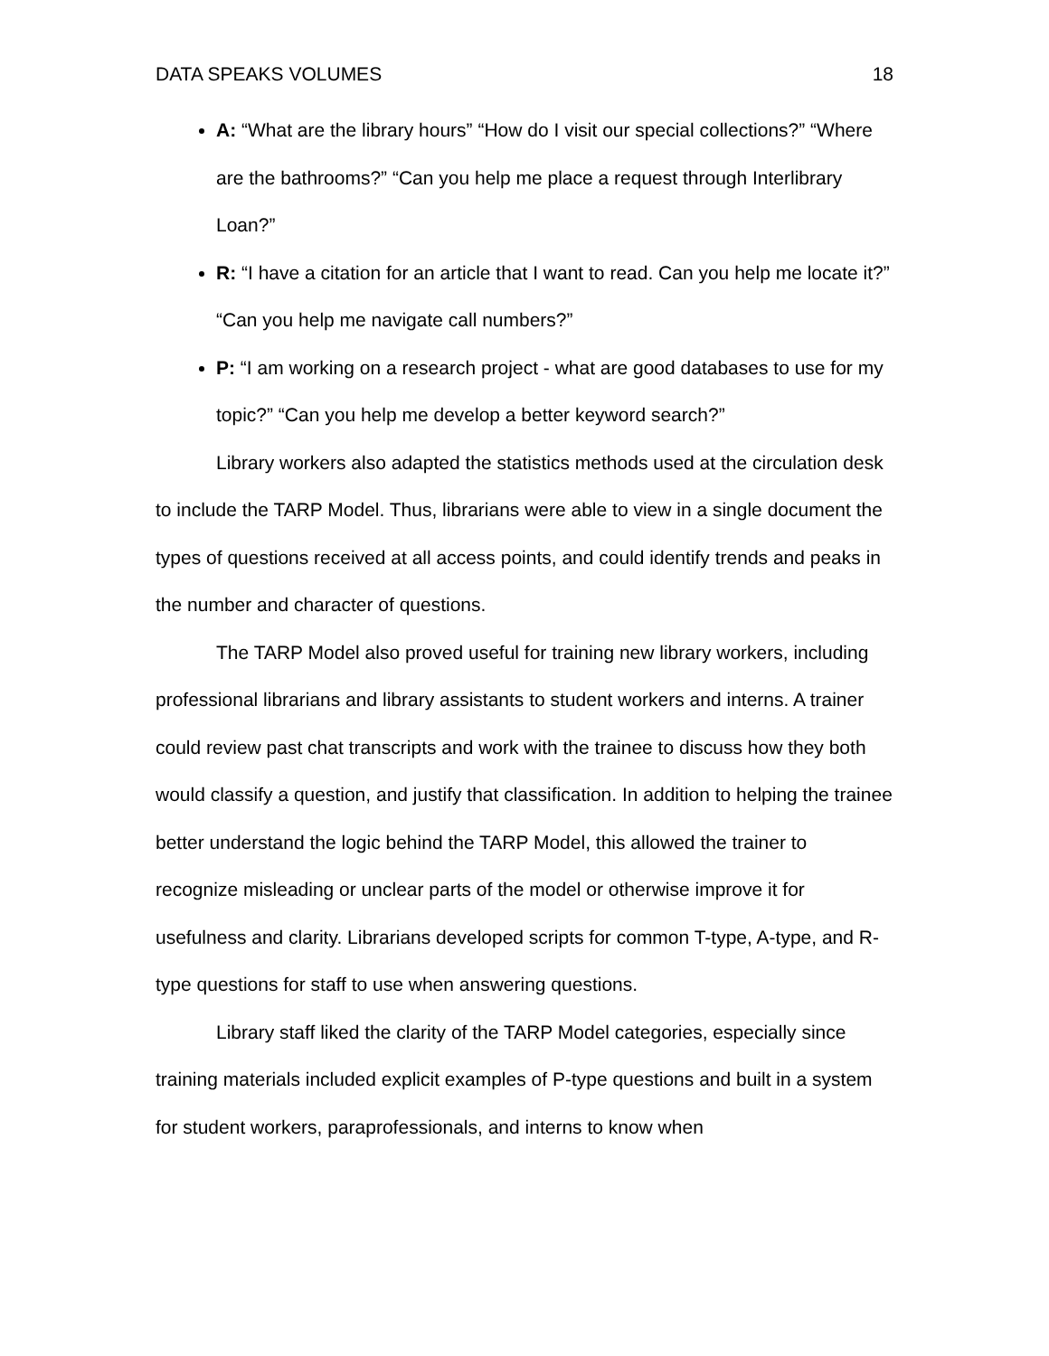DATA SPEAKS VOLUMES 18
A: “What are the library hours” “How do I visit our special collections?” “Where are the bathrooms?” “Can you help me place a request through Interlibrary Loan?”
R: “I have a citation for an article that I want to read. Can you help me locate it?” “Can you help me navigate call numbers?”
P: “I am working on a research project - what are good databases to use for my topic?” “Can you help me develop a better keyword search?”
Library workers also adapted the statistics methods used at the circulation desk to include the TARP Model. Thus, librarians were able to view in a single document the types of questions received at all access points, and could identify trends and peaks in the number and character of questions.
The TARP Model also proved useful for training new library workers, including professional librarians and library assistants to student workers and interns. A trainer could review past chat transcripts and work with the trainee to discuss how they both would classify a question, and justify that classification. In addition to helping the trainee better understand the logic behind the TARP Model, this allowed the trainer to recognize misleading or unclear parts of the model or otherwise improve it for usefulness and clarity. Librarians developed scripts for common T-type, A-type, and R-type questions for staff to use when answering questions.
Library staff liked the clarity of the TARP Model categories, especially since training materials included explicit examples of P-type questions and built in a system for student workers, paraprofessionals, and interns to know when